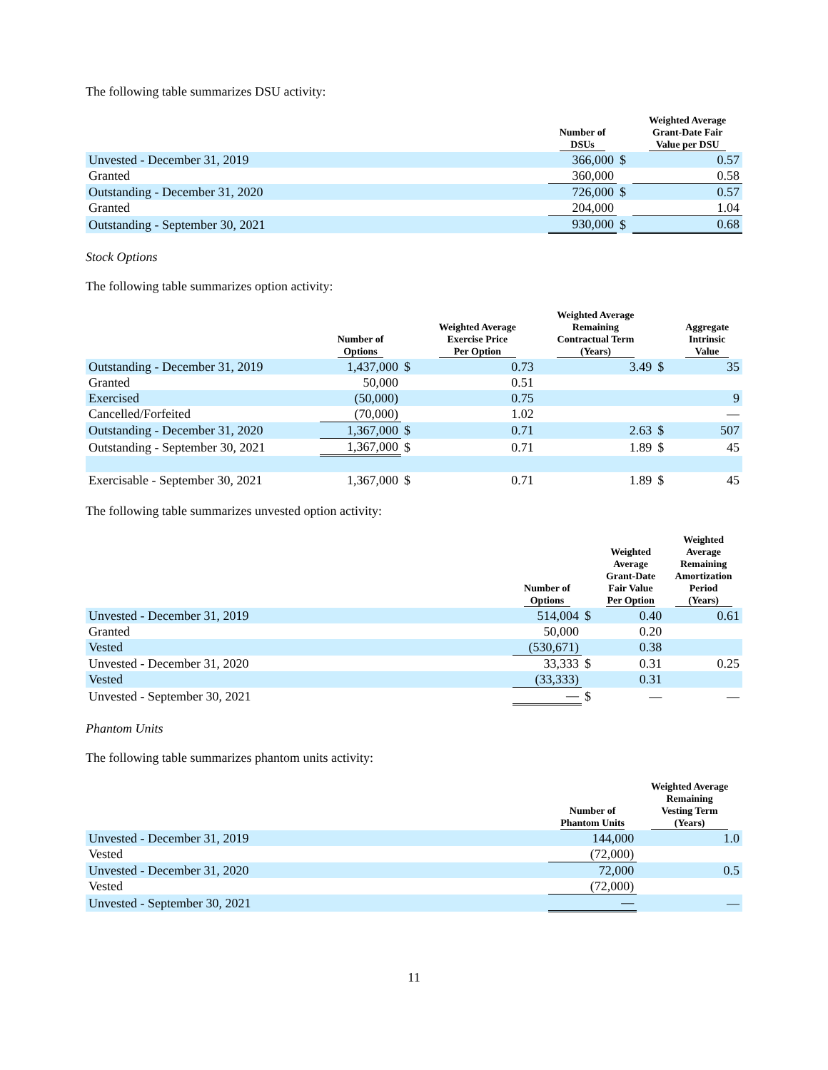The following table summarizes DSU activity:
| | Number of DSUs | | Weighted Average Grant-Date Fair Value per DSU |
| --- | --- | --- | --- |
| Unvested - December 31, 2019 | 366,000 | $ | 0.57 |
| Granted | 360,000 | | 0.58 |
| Outstanding - December 31, 2020 | 726,000 | $ | 0.57 |
| Granted | 204,000 | | 1.04 |
| Outstanding - September 30, 2021 | 930,000 | $ | 0.68 |
Stock Options
The following table summarizes option activity:
| | Number of Options | | Weighted Average Exercise Price Per Option | Weighted Average Remaining Contractual Term (Years) | | Aggregate Intrinsic Value |
| --- | --- | --- | --- | --- | --- | --- |
| Outstanding - December 31, 2019 | 1,437,000 | $ | 0.73 | 3.49 | $ | 35 |
| Granted | 50,000 | | 0.51 | | | |
| Exercised | (50,000) | | 0.75 | | | 9 |
| Cancelled/Forfeited | (70,000) | | 1.02 | | | — |
| Outstanding - December 31, 2020 | 1,367,000 | $ | 0.71 | 2.63 | $ | 507 |
| Outstanding - September 30, 2021 | 1,367,000 | $ | 0.71 | 1.89 | $ | 45 |
| Exercisable - September 30, 2021 | 1,367,000 | $ | 0.71 | 1.89 | $ | 45 |
The following table summarizes unvested option activity:
| | Number of Options | | Weighted Average Grant-Date Fair Value Per Option | Weighted Average Remaining Amortization Period (Years) |
| --- | --- | --- | --- | --- |
| Unvested - December 31, 2019 | 514,004 | $ | 0.40 | 0.61 |
| Granted | 50,000 | | 0.20 | |
| Vested | (530,671) | | 0.38 | |
| Unvested - December 31, 2020 | 33,333 | $ | 0.31 | 0.25 |
| Vested | (33,333) | | 0.31 | |
| Unvested - September 30, 2021 | — | $ | — | — |
Phantom Units
The following table summarizes phantom units activity:
| | Number of Phantom Units | Weighted Average Remaining Vesting Term (Years) |
| --- | --- | --- |
| Unvested - December 31, 2019 | 144,000 | 1.0 |
| Vested | (72,000) | |
| Unvested - December 31, 2020 | 72,000 | 0.5 |
| Vested | (72,000) | |
| Unvested - September 30, 2021 | — | — |
11